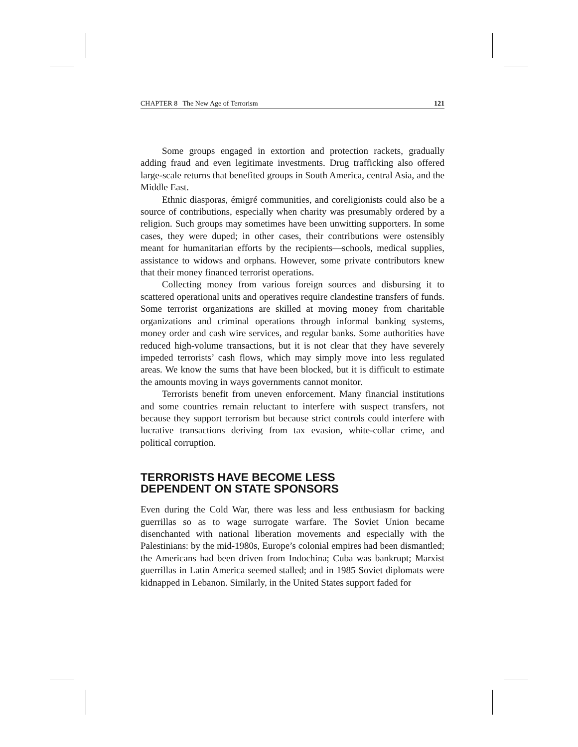CHAPTER 8 The New Age of Terrorism 121
Some groups engaged in extortion and protection rackets, gradually adding fraud and even legitimate investments. Drug trafficking also offered large-scale returns that benefited groups in South America, central Asia, and the Middle East.
Ethnic diasporas, émigré communities, and coreligionists could also be a source of contributions, especially when charity was presumably ordered by a religion. Such groups may sometimes have been unwitting supporters. In some cases, they were duped; in other cases, their contributions were ostensibly meant for humanitarian efforts by the recipients—schools, medical supplies, assistance to widows and orphans. However, some private contributors knew that their money financed terrorist operations.
Collecting money from various foreign sources and disbursing it to scattered operational units and operatives require clandestine transfers of funds. Some terrorist organizations are skilled at moving money from charitable organizations and criminal operations through informal banking systems, money order and cash wire services, and regular banks. Some authorities have reduced high-volume transactions, but it is not clear that they have severely impeded terrorists’ cash flows, which may simply move into less regulated areas. We know the sums that have been blocked, but it is difficult to estimate the amounts moving in ways governments cannot monitor.
Terrorists benefit from uneven enforcement. Many financial institutions and some countries remain reluctant to interfere with suspect transfers, not because they support terrorism but because strict controls could interfere with lucrative transactions deriving from tax evasion, white-collar crime, and political corruption.
TERRORISTS HAVE BECOME LESS
DEPENDENT ON STATE SPONSORS
Even during the Cold War, there was less and less enthusiasm for backing guerrillas so as to wage surrogate warfare. The Soviet Union became disenchanted with national liberation movements and especially with the Palestinians: by the mid-1980s, Europe’s colonial empires had been dismantled; the Americans had been driven from Indochina; Cuba was bankrupt; Marxist guerrillas in Latin America seemed stalled; and in 1985 Soviet diplomats were kidnapped in Lebanon. Similarly, in the United States support faded for